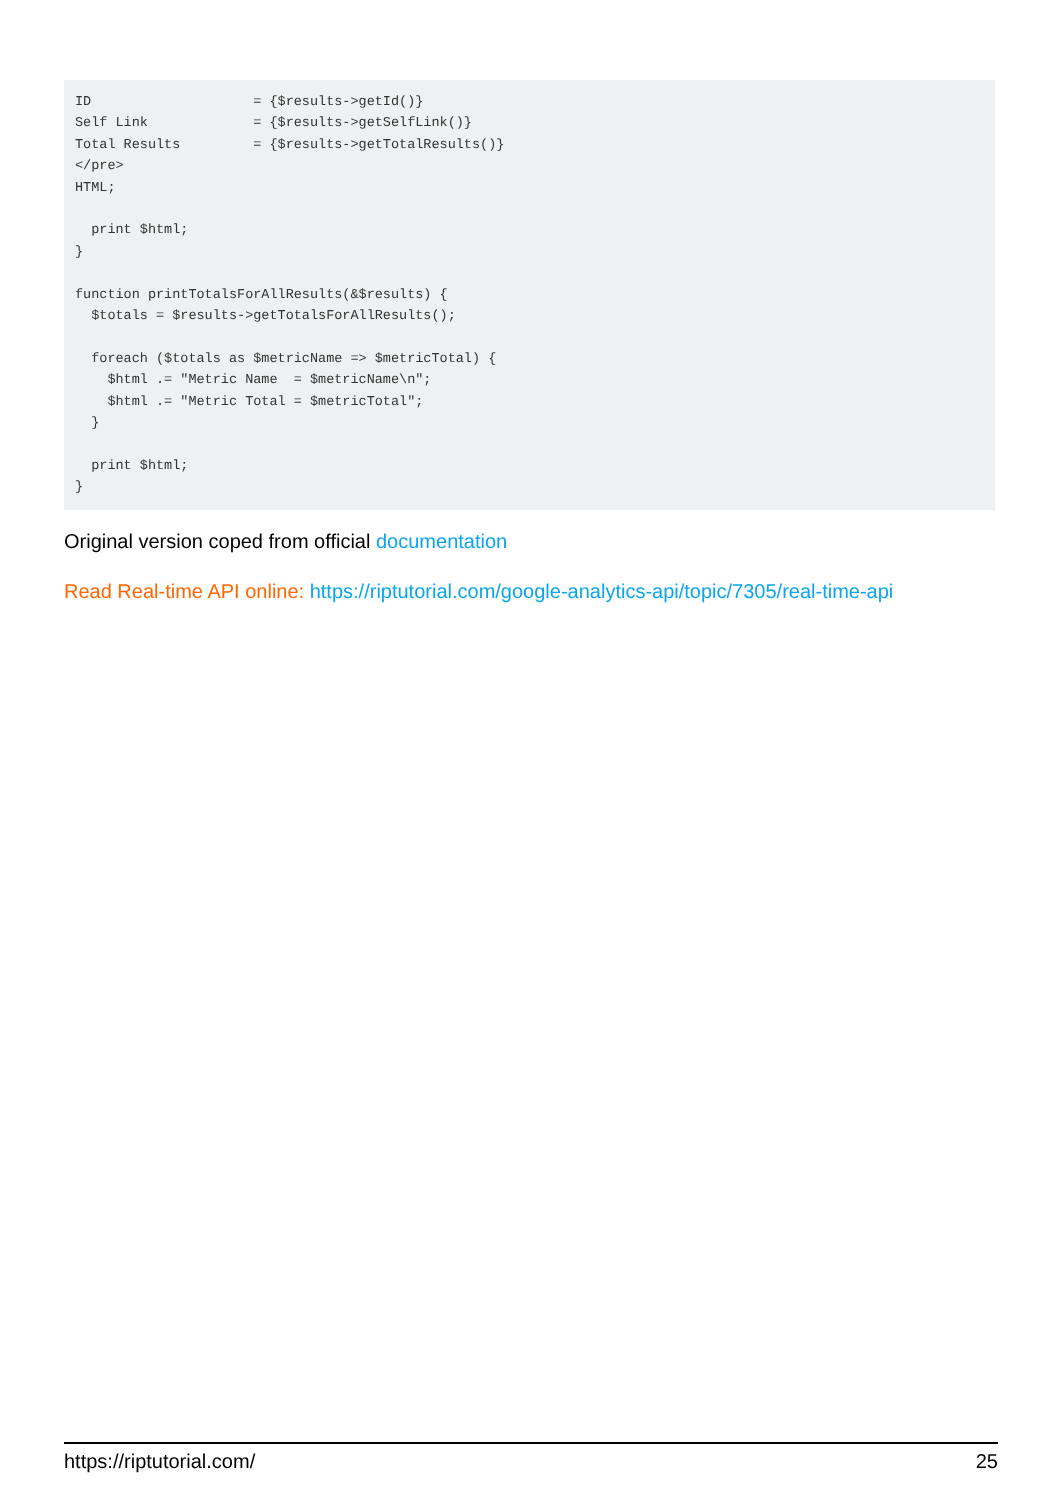ID                    = {$results->getId()}
Self Link             = {$results->getSelfLink()}
Total Results         = {$results->getTotalResults()}
</pre>
HTML;

  print $html;
}

function printTotalsForAllResults(&$results) {
  $totals = $results->getTotalsForAllResults();

  foreach ($totals as $metricName => $metricTotal) {
    $html .= "Metric Name  = $metricName\n";
    $html .= "Metric Total = $metricTotal";
  }

  print $html;
}
Original version coped from official documentation
Read Real-time API online: https://riptutorial.com/google-analytics-api/topic/7305/real-time-api
https://riptutorial.com/ 25